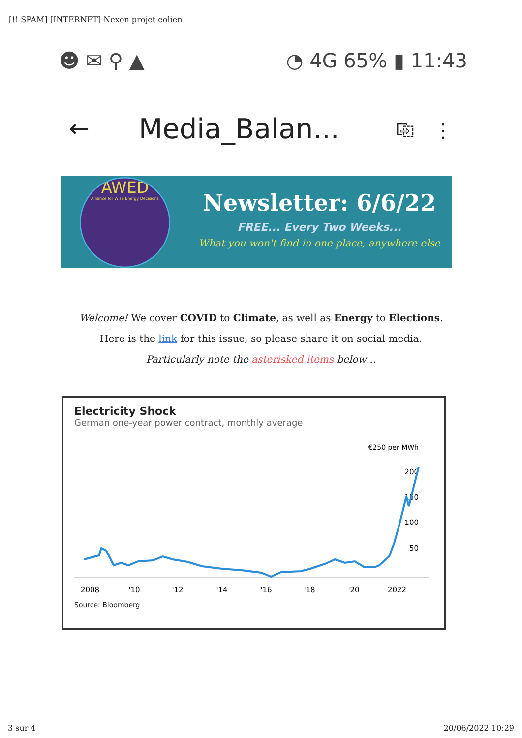[!! SPAM] [INTERNET] Nexon projet eolien
☻ ✉ ⚲ ▲ ◔ 4G 65% ▮ 11:43
← Media_Balan... ⎘ ⋮
AWED
Alliance for Wise Energy Decisions
Newsletter: 6/6/22
FREE... Every Two Weeks...
What you won't find in one place, anywhere else
Welcome! We cover COVID to Climate, as well as Energy to Elections.
Here is the link for this issue, so please share it on social media.
Particularly note the asterisked items below…
Electricity Shock
German one-year power contract, monthly average
€250 per MWh
200
150
100
50
2008
'10
'12
'14
'16
'18
'20
2022
Source: Bloomberg
3 sur 4 20/06/2022 10:29